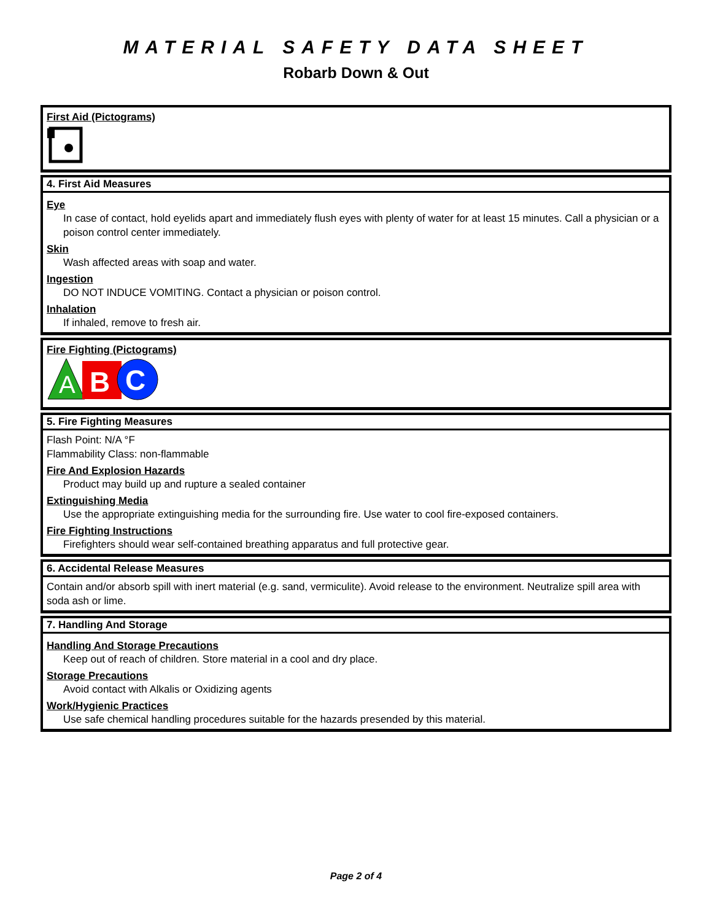MATERIAL SAFETY DATA SHEET
Robarb Down & Out
First Aid (Pictograms)
4. First Aid Measures
Eye
In case of contact, hold eyelids apart and immediately flush eyes with plenty of water for at least 15 minutes. Call a physician or a poison control center immediately.
Skin
Wash affected areas with soap and water.
Ingestion
DO NOT INDUCE VOMITING. Contact a physician or poison control.
Inhalation
If inhaled, remove to fresh air.
Fire Fighting (Pictograms)
A
B
C
5. Fire Fighting Measures
Flash Point: N/A °F
Flammability Class: non-flammable
Fire And Explosion Hazards
Product may build up and rupture a sealed container
Extinguishing Media
Use the appropriate extinguishing media for the surrounding fire. Use water to cool fire-exposed containers.
Fire Fighting Instructions
Firefighters should wear self-contained breathing apparatus and full protective gear.
6. Accidental Release Measures
Contain and/or absorb spill with inert material (e.g. sand, vermiculite). Avoid release to the environment. Neutralize spill area with soda ash or lime.
7. Handling And Storage
Handling And Storage Precautions
Keep out of reach of children. Store material in a cool and dry place.
Storage Precautions
Avoid contact with Alkalis or Oxidizing agents
Work/Hygienic Practices
Use safe chemical handling procedures suitable for the hazards presended by this material.
Page 2 of 4